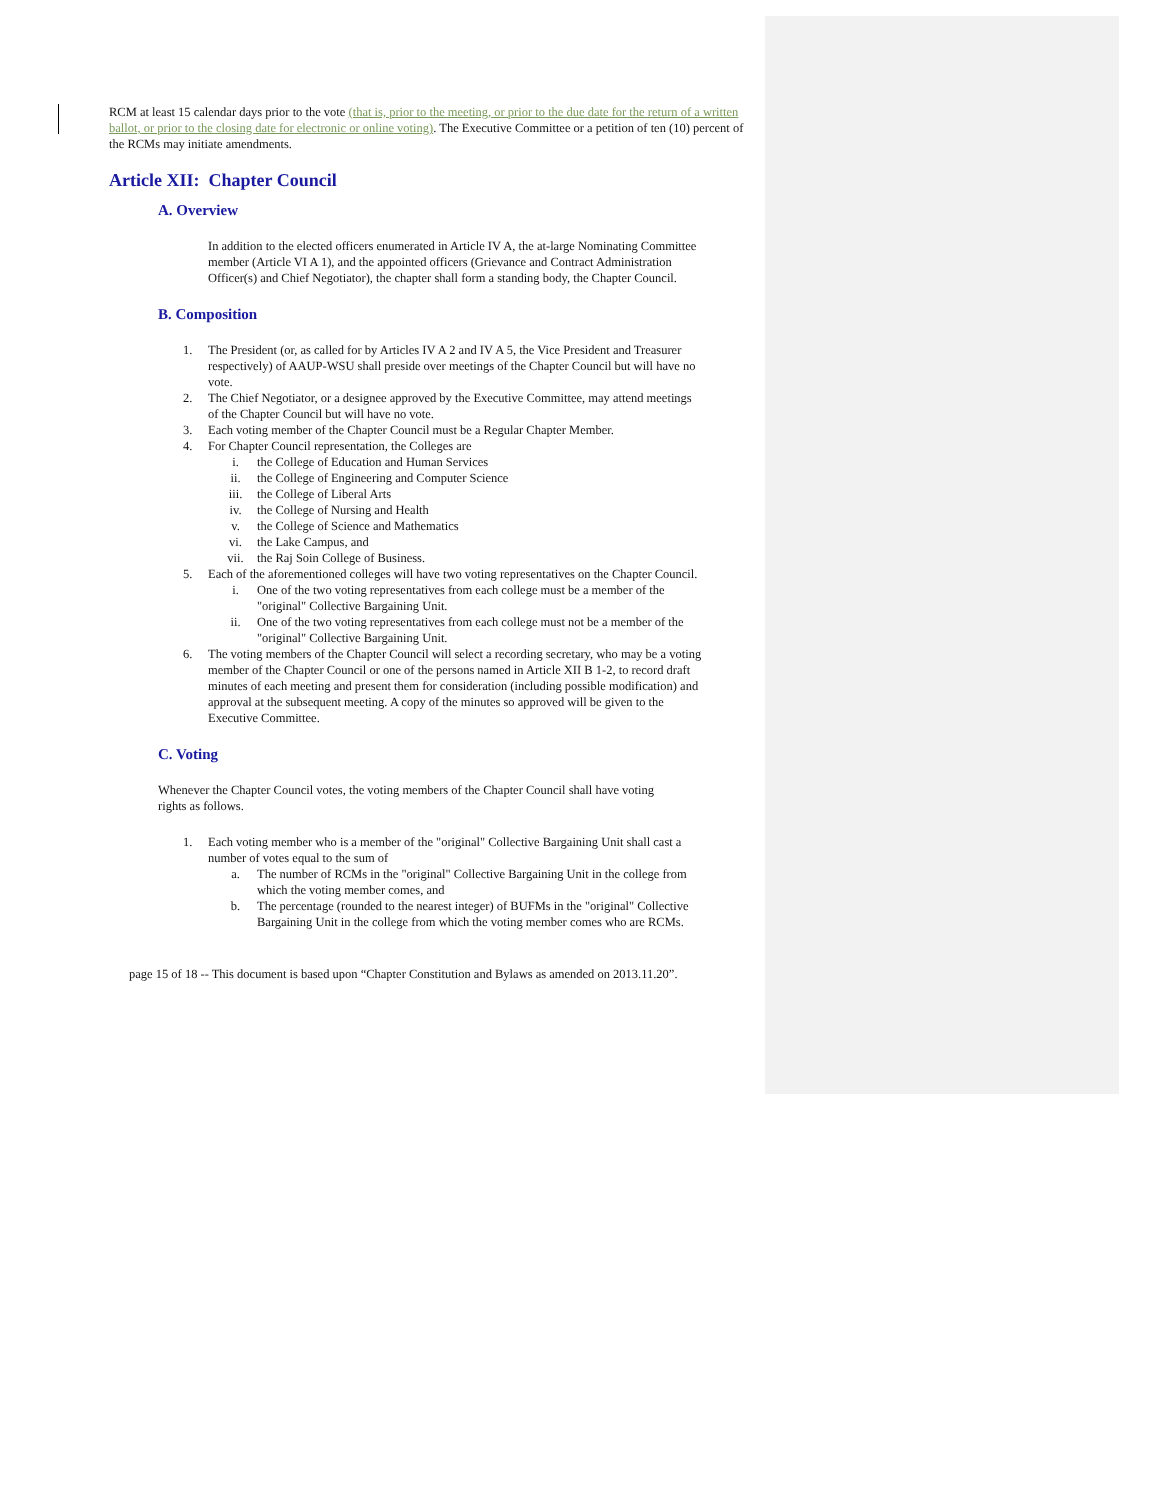RCM at least 15 calendar days prior to the vote (that is, prior to the meeting, or prior to the due date for the return of a written ballot, or prior to the closing date for electronic or online voting). The Executive Committee or a petition of ten (10) percent of the RCMs may initiate amendments.
Article XII: Chapter Council
A. Overview
In addition to the elected officers enumerated in Article IV A, the at-large Nominating Committee member (Article VI A 1), and the appointed officers (Grievance and Contract Administration Officer(s) and Chief Negotiator), the chapter shall form a standing body, the Chapter Council.
B. Composition
1. The President (or, as called for by Articles IV A 2 and IV A 5, the Vice President and Treasurer respectively) of AAUP-WSU shall preside over meetings of the Chapter Council but will have no vote.
2. The Chief Negotiator, or a designee approved by the Executive Committee, may attend meetings of the Chapter Council but will have no vote.
3. Each voting member of the Chapter Council must be a Regular Chapter Member.
4. For Chapter Council representation, the Colleges are
i. the College of Education and Human Services
ii. the College of Engineering and Computer Science
iii. the College of Liberal Arts
iv. the College of Nursing and Health
v. the College of Science and Mathematics
vi. the Lake Campus, and
vii. the Raj Soin College of Business.
5. Each of the aforementioned colleges will have two voting representatives on the Chapter Council.
i. One of the two voting representatives from each college must be a member of the "original" Collective Bargaining Unit.
ii. One of the two voting representatives from each college must not be a member of the "original" Collective Bargaining Unit.
6. The voting members of the Chapter Council will select a recording secretary, who may be a voting member of the Chapter Council or one of the persons named in Article XII B 1-2, to record draft minutes of each meeting and present them for consideration (including possible modification) and approval at the subsequent meeting. A copy of the minutes so approved will be given to the Executive Committee.
C. Voting
Whenever the Chapter Council votes, the voting members of the Chapter Council shall have voting rights as follows.
1. Each voting member who is a member of the "original" Collective Bargaining Unit shall cast a number of votes equal to the sum of
a. The number of RCMs in the "original" Collective Bargaining Unit in the college from which the voting member comes, and
b. The percentage (rounded to the nearest integer) of BUFMs in the "original" Collective Bargaining Unit in the college from which the voting member comes who are RCMs.
page 15 of 18 -- This document is based upon “Chapter Constitution and Bylaws as amended on 2013.11.20”.